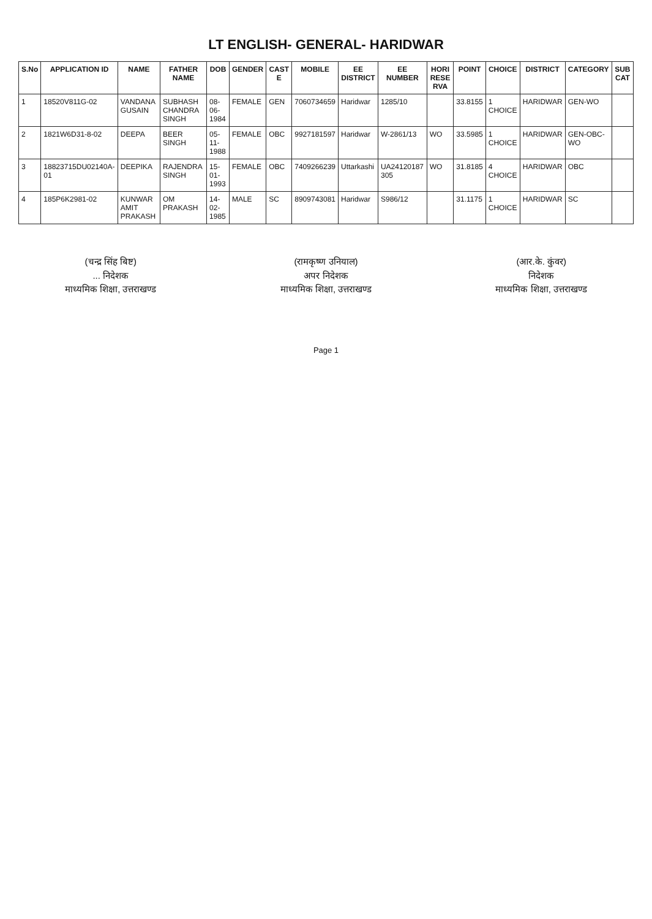LT ENGLISH- GENERAL- HARIDWAR
| S.No | APPLICATION ID | NAME | FATHER NAME | DOB | GENDER | CAST E | MOBILE | EE DISTRICT | EE NUMBER | HORI RESE RVA | POINT | CHOICE | DISTRICT | CATEGORY | SUB CAT |
| --- | --- | --- | --- | --- | --- | --- | --- | --- | --- | --- | --- | --- | --- | --- | --- |
| 1 | 18520V811G-02 | VANDANA GUSAIN | SUBHASH CHANDRA SINGH | 08-06-1984 | FEMALE | GEN | 7060734659 | Haridwar | 1285/10 | | 33.8155 | 1 CHOICE | HARIDWAR | GEN-WO | |
| 2 | 1821W6D31-8-02 | DEEPA | BEER SINGH | 05-11-1988 | FEMALE | OBC | 9927181597 | Haridwar | W-2861/13 | WO | 33.5985 | 1 CHOICE | HARIDWAR | GEN-OBC-WO | |
| 3 | 18823715DU02140A-01 | DEEPIKA | RAJENDRA SINGH | 15-01-1993 | FEMALE | OBC | 7409266239 | Uttarkashi | UA24120187 305 | WO | 31.8185 | 4 CHOICE | HARIDWAR | OBC | |
| 4 | 185P6K2981-02 | KUNWAR AMIT PRAKASH | OM PRAKASH | 14-02-1985 | MALE | SC | 8909743081 | Haridwar | S986/12 | | 31.1175 | 1 CHOICE | HARIDWAR | SC | |
(चन्द्र सिंह बिष्ट)
... निदेशक
माध्यमिक शिक्षा, उत्तराखण्ड
(रामकृष्ण उनियाल)
अपर निदेशक
माध्यमिक शिक्षा, उत्तराखण्ड
(आर.के. कुंवर)
निदेशक
माध्यमिक शिक्षा, उत्तराखण्ड
Page 1